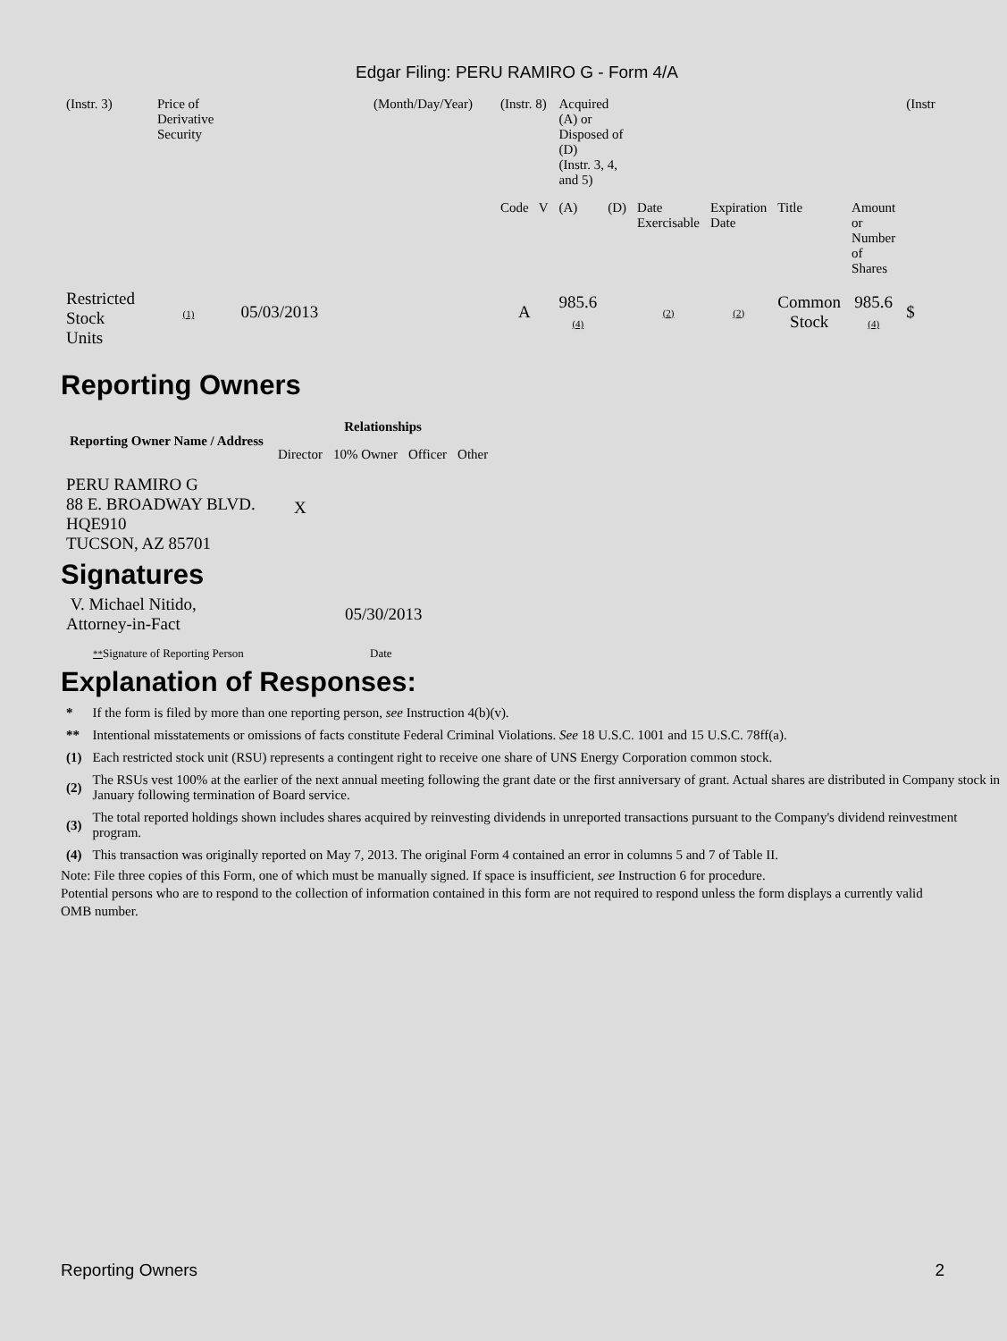Edgar Filing: PERU RAMIRO G - Form 4/A
| (Instr. 3) | Price of Derivative Security | (Month/Day/Year) | (Instr. 8) | Acquired (A) or Disposed of (D) (Instr. 3, 4, and 5) | | | | | | (Instr |
| | | | Code V | (A) | (D) | Date Exercisable | Expiration Date | Title | Amount or Number of Shares | |
| Restricted Stock Units | (1) 05/03/2013 | | A | 985.6 (4) | | (2) | (2) | Common Stock | 985.6 (4) | $ |
Reporting Owners
| Reporting Owner Name / Address | Relationships | | | |
| --- | --- | --- | --- | --- |
| | Director | 10% Owner | Officer | Other |
| PERU RAMIRO G 88 E. BROADWAY BLVD. HQE910 TUCSON, AZ 85701 | X | | | |
Signatures
| V. Michael Nitido, Attorney-in-Fact | 05/30/2013 |
| ** Signature of Reporting Person | Date |
Explanation of Responses:
| * | If the form is filed by more than one reporting person, see Instruction 4(b)(v). |
| ** | Intentional misstatements or omissions of facts constitute Federal Criminal Violations. See 18 U.S.C. 1001 and 15 U.S.C. 78ff(a). |
| (1) | Each restricted stock unit (RSU) represents a contingent right to receive one share of UNS Energy Corporation common stock. |
| (2) | The RSUs vest 100% at the earlier of the next annual meeting following the grant date or the first anniversary of grant. Actual shares are distributed in Company stock in January following termination of Board service. |
| (3) | The total reported holdings shown includes shares acquired by reinvesting dividends in unreported transactions pursuant to the Company's dividend reinvestment program. |
| (4) | This transaction was originally reported on May 7, 2013. The original Form 4 contained an error in columns 5 and 7 of Table II. |
Note: File three copies of this Form, one of which must be manually signed. If space is insufficient, see Instruction 6 for procedure.
Potential persons who are to respond to the collection of information contained in this form are not required to respond unless the form displays a currently valid OMB number.
Reporting Owners 2